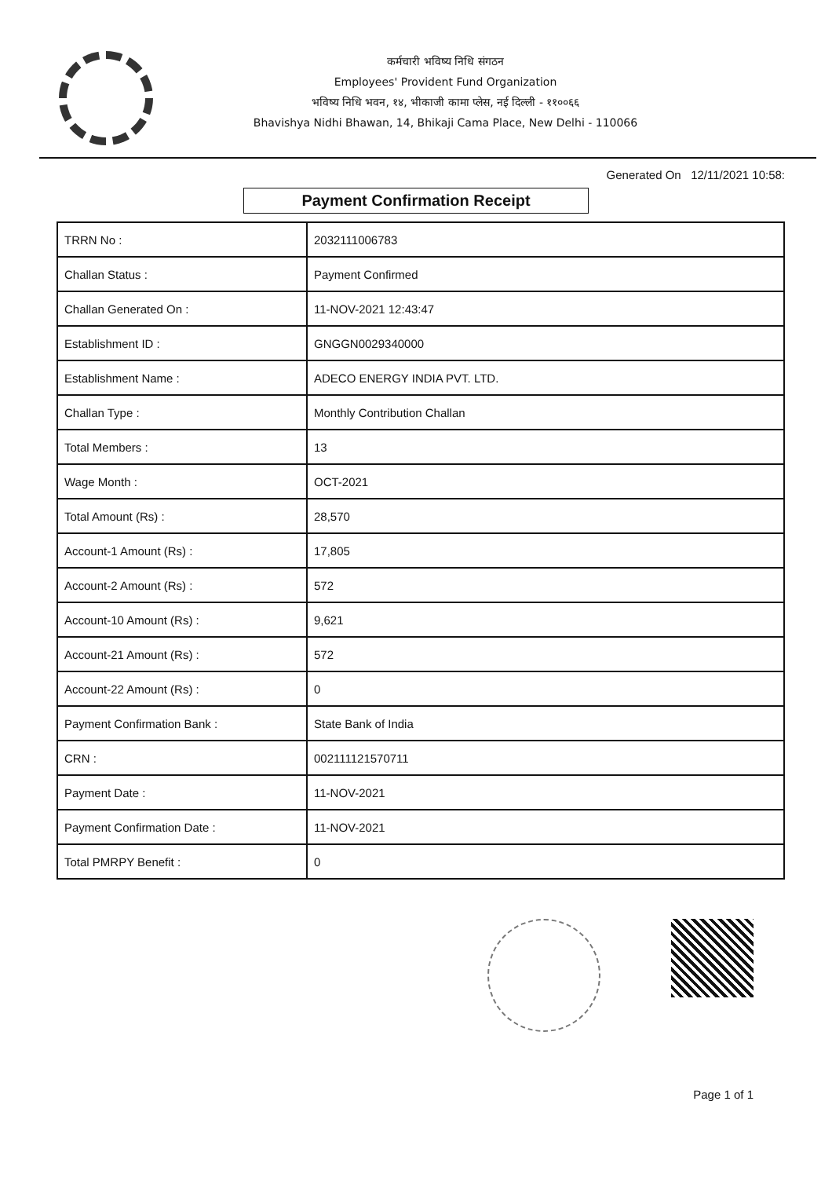कर्मचारी भविष्य निधि संगठन
Employees' Provident Fund Organization
भविष्य निधि भवन, १४, भीकाजी कामा प्लेस, नई दिल्ली - ११००६६
Bhavishya Nidhi Bhawan, 14, Bhikaji Cama Place, New Delhi - 110066
Generated On 12/11/2021 10:58:
Payment Confirmation Receipt
| TRRN No : | 2032111006783 |
| Challan Status : | Payment Confirmed |
| Challan Generated On : | 11-NOV-2021 12:43:47 |
| Establishment ID : | GNGGN0029340000 |
| Establishment Name : | ADECO ENERGY INDIA PVT. LTD. |
| Challan Type : | Monthly Contribution Challan |
| Total Members : | 13 |
| Wage Month : | OCT-2021 |
| Total Amount (Rs) : | 28,570 |
| Account-1 Amount (Rs) : | 17,805 |
| Account-2 Amount (Rs) : | 572 |
| Account-10 Amount (Rs) : | 9,621 |
| Account-21 Amount (Rs) : | 572 |
| Account-22 Amount (Rs) : | 0 |
| Payment Confirmation Bank : | State Bank of India |
| CRN : | 002111121570711 |
| Payment Date : | 11-NOV-2021 |
| Payment Confirmation Date : | 11-NOV-2021 |
| Total PMRPY Benefit : | 0 |
Page 1 of 1